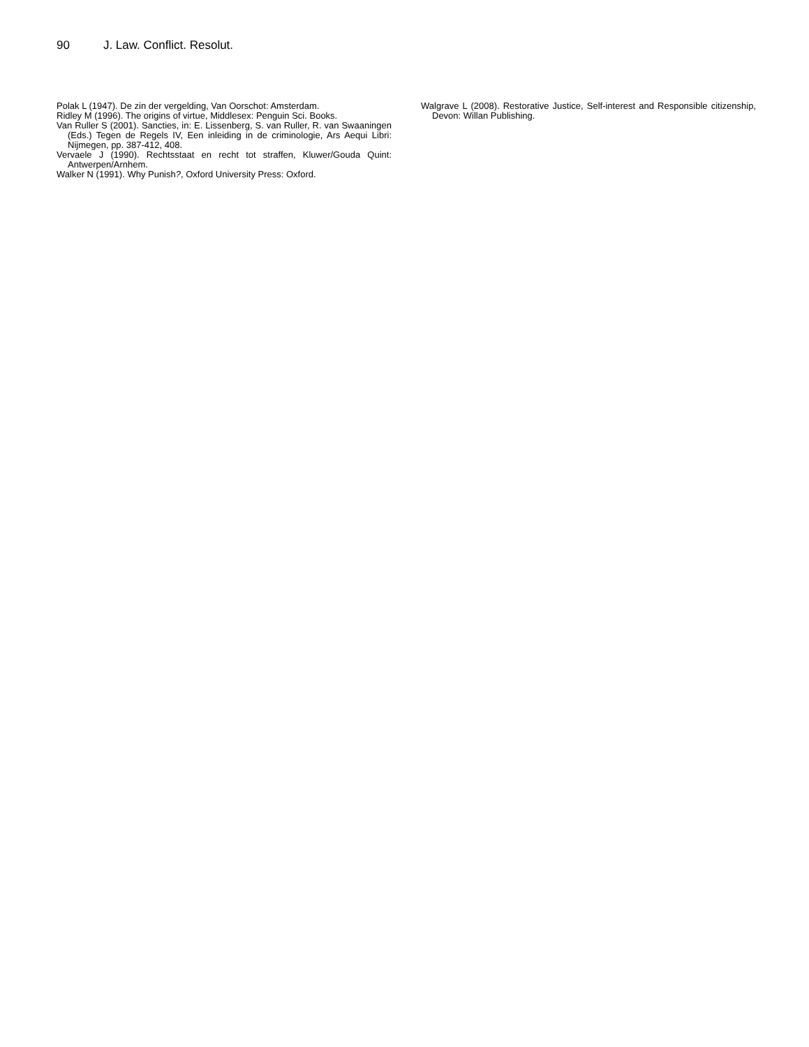90 J. Law. Conflict. Resolut.
Polak L (1947). De zin der vergelding, Van Oorschot: Amsterdam.
Ridley M (1996). The origins of virtue, Middlesex: Penguin Sci. Books.
Van Ruller S (2001). Sancties, in: E. Lissenberg, S. van Ruller, R. van Swaaningen (Eds.) Tegen de Regels IV, Een inleiding in de criminologie, Ars Aequi Libri: Nijmegen, pp. 387-412, 408.
Vervaele J (1990). Rechtsstaat en recht tot straffen, Kluwer/Gouda Quint: Antwerpen/Arnhem.
Walker N (1991). Why Punish?, Oxford University Press: Oxford.
Walgrave L (2008). Restorative Justice, Self-interest and Responsible citizenship, Devon: Willan Publishing.